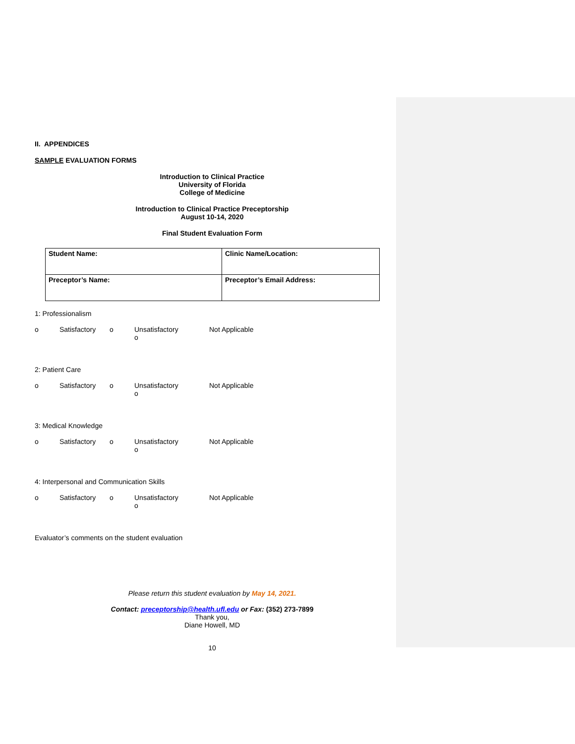II. APPENDICES
SAMPLE EVALUATION FORMS
Introduction to Clinical Practice
University of Florida
College of Medicine
Introduction to Clinical Practice Preceptorship
August 10-14, 2020
Final Student Evaluation Form
| Student Name: | Clinic Name/Location: |
| Preceptor’s Name: | Preceptor’s Email Address: |
1: Professionalism
o Satisfactory o Unsatisfactory o Not Applicable
2: Patient Care
o Satisfactory o Unsatisfactory o Not Applicable
3: Medical Knowledge
o Satisfactory o Unsatisfactory o Not Applicable
4: Interpersonal and Communication Skills
o Satisfactory o Unsatisfactory o Not Applicable
Evaluator’s comments on the student evaluation
Please return this student evaluation by May 14, 2021.
Contact: preceptorship@health.ufl.edu or Fax: (352) 273-7899
Thank you,
Diane Howell, MD
10